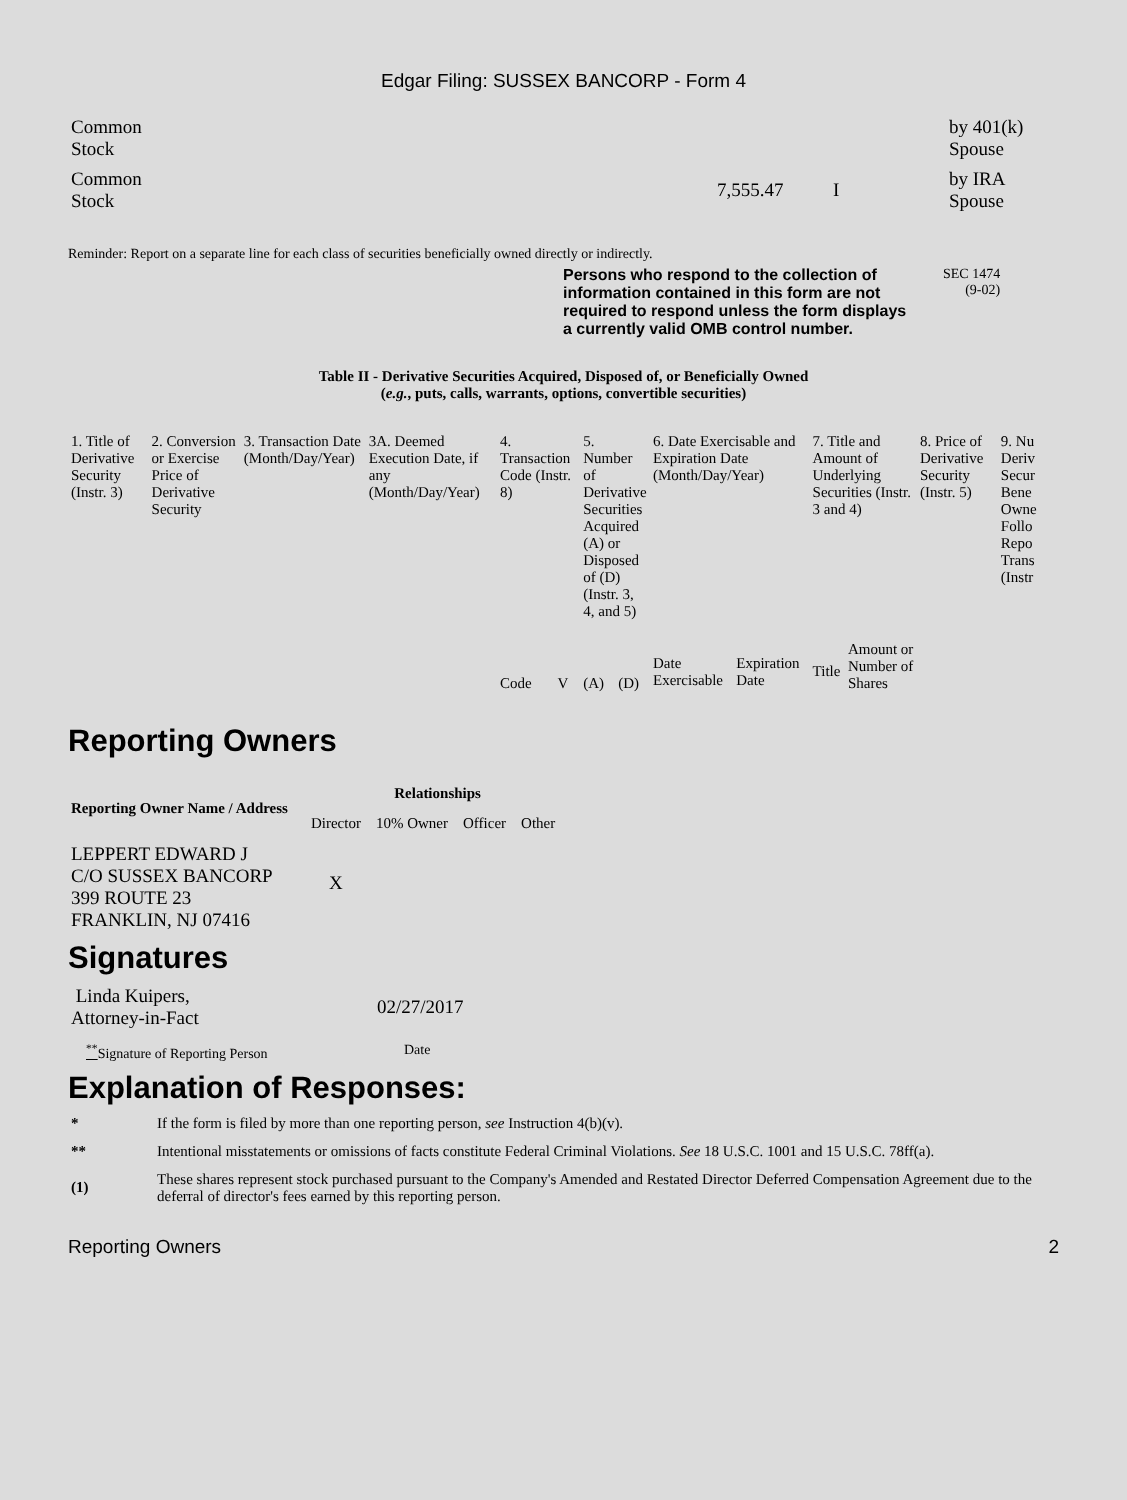Edgar Filing: SUSSEX BANCORP - Form 4
| Common Stock | | | by 401(k) Spouse |
| Common Stock | 7,555.47 | I | by IRA Spouse |
Reminder: Report on a separate line for each class of securities beneficially owned directly or indirectly.
Persons who respond to the collection of information contained in this form are not required to respond unless the form displays a currently valid OMB control number.
SEC 1474
(9-02)
Table II - Derivative Securities Acquired, Disposed of, or Beneficially Owned
(e.g., puts, calls, warrants, options, convertible securities)
| 1. Title of Derivative Security (Instr. 3) | 2. Conversion or Exercise Price of Derivative Security | 3. Transaction Date (Month/Day/Year) | 3A. Deemed Execution Date, if any (Month/Day/Year) | 4. Transaction Code (Instr. 8) | | 5. Number of Derivative Securities Acquired (A) or Disposed of (D) (Instr. 3, 4, and 5) | | 6. Date Exercisable and Expiration Date (Month/Day/Year) | | 7. Title and Amount of Underlying Securities (Instr. 3 and 4) | | 8. Price of Derivative Security (Instr. 5) | 9. Nu Deriv Secur Bene Owne Follo Repo Trans (Instr |
| | | | | Code | V | (A) | (D) | Date Exercisable | Expiration Date | Title | Amount or Number of Shares | | |
Reporting Owners
| Reporting Owner Name / Address | Relationships | | | |
| --- | --- | --- | --- | --- |
| | Director | 10% Owner | Officer | Other |
| LEPPERT EDWARD J C/O SUSSEX BANCORP 399 ROUTE 23 FRANKLIN, NJ 07416 | X | | | |
Signatures
| Linda Kuipers, Attorney-in-Fact | 02/27/2017 |
| <sup>**</sup> Signature of Reporting Person | Date |
Explanation of Responses:
| * | If the form is filed by more than one reporting person, see Instruction 4(b)(v). |
| ** | Intentional misstatements or omissions of facts constitute Federal Criminal Violations. See 18 U.S.C. 1001 and 15 U.S.C. 78ff(a). |
| (1) | These shares represent stock purchased pursuant to the Company's Amended and Restated Director Deferred Compensation Agreement due to the deferral of director's fees earned by this reporting person. |
Reporting Owners 2